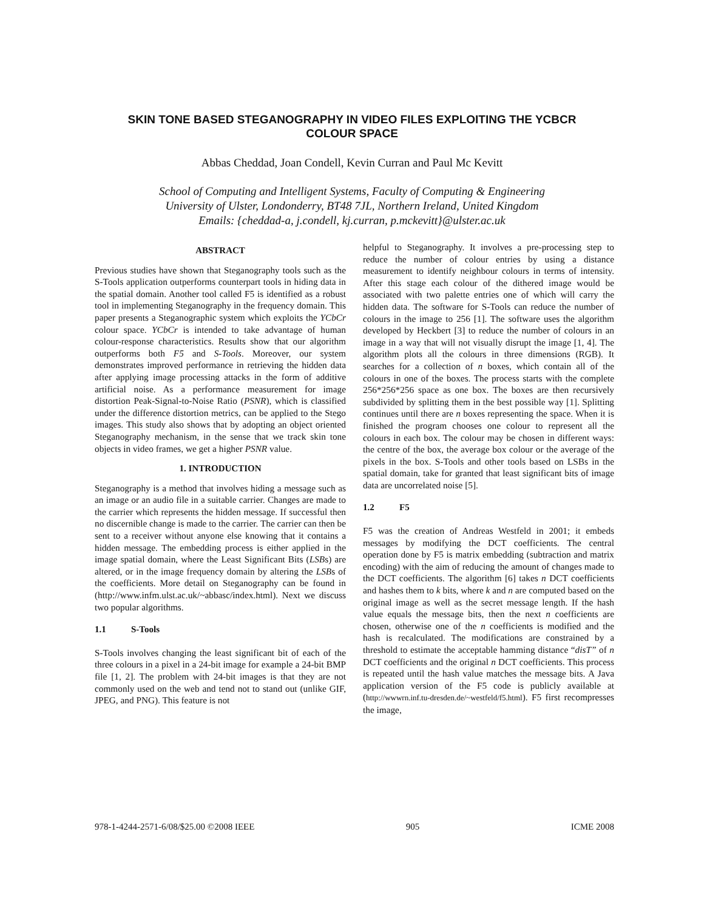SKIN TONE BASED STEGANOGRAPHY IN VIDEO FILES EXPLOITING THE YCBCR COLOUR SPACE
Abbas Cheddad, Joan Condell, Kevin Curran and Paul Mc Kevitt
School of Computing and Intelligent Systems, Faculty of Computing & Engineering
University of Ulster, Londonderry, BT48 7JL, Northern Ireland, United Kingdom
Emails: {cheddad-a, j.condell, kj.curran, p.mckevitt}@ulster.ac.uk
ABSTRACT
Previous studies have shown that Steganography tools such as the S-Tools application outperforms counterpart tools in hiding data in the spatial domain. Another tool called F5 is identified as a robust tool in implementing Steganography in the frequency domain. This paper presents a Steganographic system which exploits the YCbCr colour space. YCbCr is intended to take advantage of human colour-response characteristics. Results show that our algorithm outperforms both F5 and S-Tools. Moreover, our system demonstrates improved performance in retrieving the hidden data after applying image processing attacks in the form of additive artificial noise. As a performance measurement for image distortion Peak-Signal-to-Noise Ratio (PSNR), which is classified under the difference distortion metrics, can be applied to the Stego images. This study also shows that by adopting an object oriented Steganography mechanism, in the sense that we track skin tone objects in video frames, we get a higher PSNR value.
1. INTRODUCTION
Steganography is a method that involves hiding a message such as an image or an audio file in a suitable carrier. Changes are made to the carrier which represents the hidden message. If successful then no discernible change is made to the carrier. The carrier can then be sent to a receiver without anyone else knowing that it contains a hidden message. The embedding process is either applied in the image spatial domain, where the Least Significant Bits (LSBs) are altered, or in the image frequency domain by altering the LSBs of the coefficients. More detail on Steganography can be found in (http://www.infm.ulst.ac.uk/~abbasc/index.html). Next we discuss two popular algorithms.
1.1 S-Tools
S-Tools involves changing the least significant bit of each of the three colours in a pixel in a 24-bit image for example a 24-bit BMP file [1, 2]. The problem with 24-bit images is that they are not commonly used on the web and tend not to stand out (unlike GIF, JPEG, and PNG). This feature is not
helpful to Steganography. It involves a pre-processing step to reduce the number of colour entries by using a distance measurement to identify neighbour colours in terms of intensity. After this stage each colour of the dithered image would be associated with two palette entries one of which will carry the hidden data. The software for S-Tools can reduce the number of colours in the image to 256 [1]. The software uses the algorithm developed by Heckbert [3] to reduce the number of colours in an image in a way that will not visually disrupt the image [1, 4]. The algorithm plots all the colours in three dimensions (RGB). It searches for a collection of n boxes, which contain all of the colours in one of the boxes. The process starts with the complete 256*256*256 space as one box. The boxes are then recursively subdivided by splitting them in the best possible way [1]. Splitting continues until there are n boxes representing the space. When it is finished the program chooses one colour to represent all the colours in each box. The colour may be chosen in different ways: the centre of the box, the average box colour or the average of the pixels in the box. S-Tools and other tools based on LSBs in the spatial domain, take for granted that least significant bits of image data are uncorrelated noise [5].
1.2 F5
F5 was the creation of Andreas Westfeld in 2001; it embeds messages by modifying the DCT coefficients. The central operation done by F5 is matrix embedding (subtraction and matrix encoding) with the aim of reducing the amount of changes made to the DCT coefficients. The algorithm [6] takes n DCT coefficients and hashes them to k bits, where k and n are computed based on the original image as well as the secret message length. If the hash value equals the message bits, then the next n coefficients are chosen, otherwise one of the n coefficients is modified and the hash is recalculated. The modifications are constrained by a threshold to estimate the acceptable hamming distance “disT” of n DCT coefficients and the original n DCT coefficients. This process is repeated until the hash value matches the message bits. A Java application version of the F5 code is publicly available at (http://wwwrn.inf.tu-dresden.de/~westfeld/f5.html). F5 first recompresses the image,
978-1-4244-2571-6/08/$25.00 ©2008 IEEE 905 ICME 2008